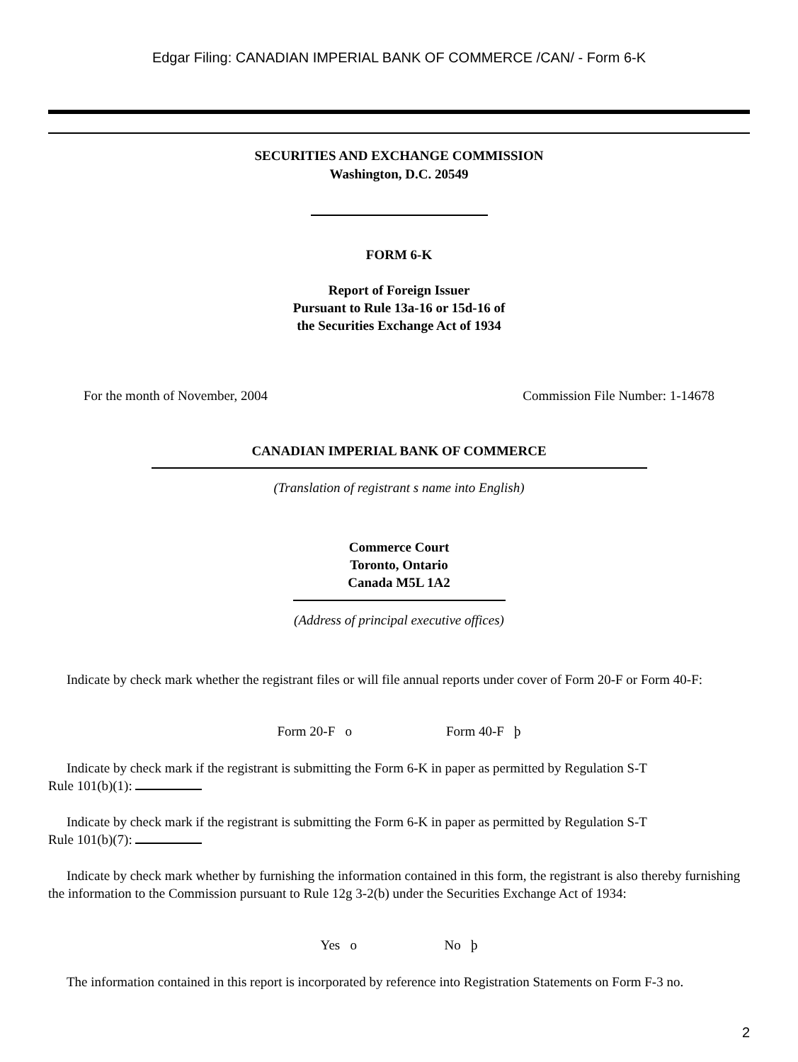Edgar Filing: CANADIAN IMPERIAL BANK OF COMMERCE /CAN/ - Form 6-K
SECURITIES AND EXCHANGE COMMISSION
Washington, D.C. 20549
FORM 6-K
Report of Foreign Issuer
Pursuant to Rule 13a-16 or 15d-16 of
the Securities Exchange Act of 1934
For the month of November, 2004 Commission File Number: 1-14678
CANADIAN IMPERIAL BANK OF COMMERCE
(Translation of registrant s name into English)
Commerce Court
Toronto, Ontario
Canada M5L 1A2
(Address of principal executive offices)
Indicate by check mark whether the registrant files or will file annual reports under cover of Form 20-F or Form 40-F:
Form 20-F o Form 40-F þ
Indicate by check mark if the registrant is submitting the Form 6-K in paper as permitted by Regulation S-T
Rule 101(b)(1):
Indicate by check mark if the registrant is submitting the Form 6-K in paper as permitted by Regulation S-T
Rule 101(b)(7):
Indicate by check mark whether by furnishing the information contained in this form, the registrant is also thereby furnishing the information to the Commission pursuant to Rule 12g 3-2(b) under the Securities Exchange Act of 1934:
Yes o No þ
The information contained in this report is incorporated by reference into Registration Statements on Form F-3 no.
2